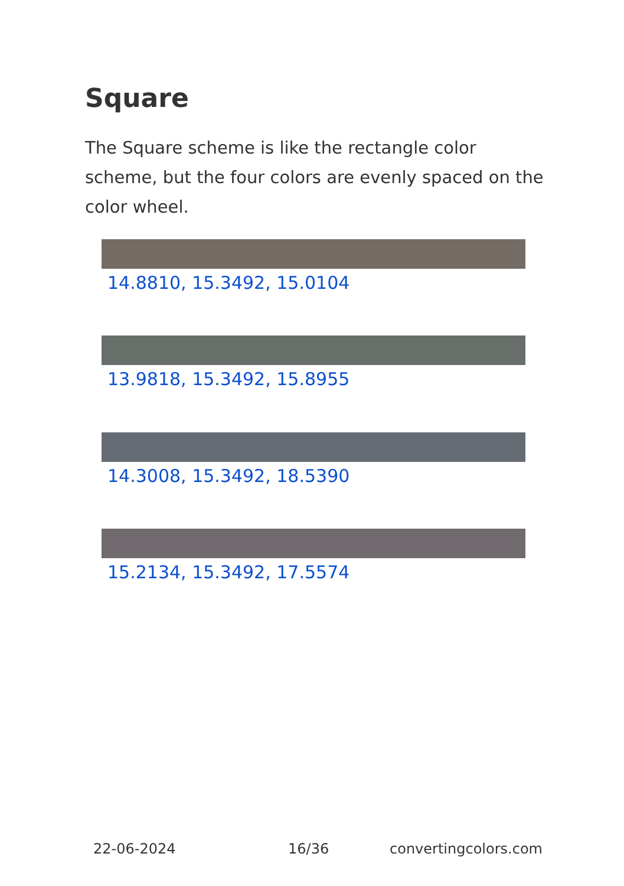Square
The Square scheme is like the rectangle color scheme, but the four colors are evenly spaced on the color wheel.
14.8810, 15.3492, 15.0104
13.9818, 15.3492, 15.8955
14.3008, 15.3492, 18.5390
15.2134, 15.3492, 17.5574
22-06-2024 16/36 convertingcolors.com